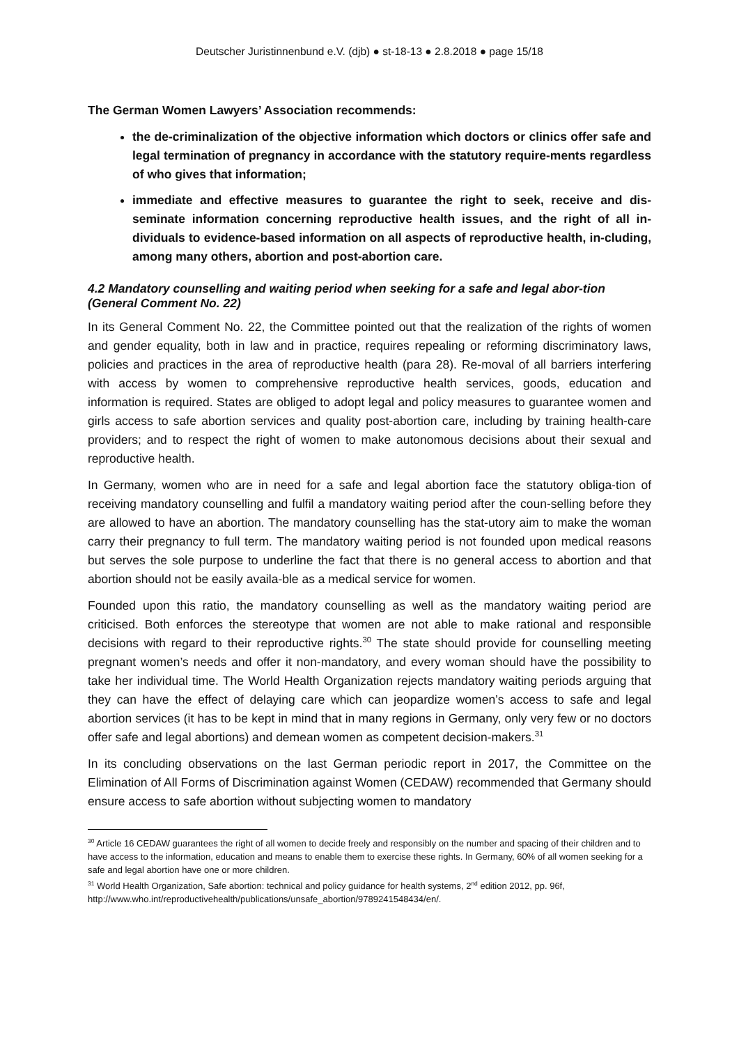Deutscher Juristinnenbund e.V. (djb) ● st-18-13 ● 2.8.2018 ● page 15/18
The German Women Lawyers’ Association recommends:
the de-criminalization of the objective information which doctors or clinics offer safe and legal termination of pregnancy in accordance with the statutory require-ments regardless of who gives that information;
immediate and effective measures to guarantee the right to seek, receive and dis-seminate information concerning reproductive health issues, and the right of all in-dividuals to evidence-based information on all aspects of reproductive health, in-cluding, among many others, abortion and post-abortion care.
4.2 Mandatory counselling and waiting period when seeking for a safe and legal abor-tion (General Comment No. 22)
In its General Comment No. 22, the Committee pointed out that the realization of the rights of women and gender equality, both in law and in practice, requires repealing or reforming discriminatory laws, policies and practices in the area of reproductive health (para 28). Re-moval of all barriers interfering with access by women to comprehensive reproductive health services, goods, education and information is required. States are obliged to adopt legal and policy measures to guarantee women and girls access to safe abortion services and quality post-abortion care, including by training health-care providers; and to respect the right of women to make autonomous decisions about their sexual and reproductive health.
In Germany, women who are in need for a safe and legal abortion face the statutory obliga-tion of receiving mandatory counselling and fulfil a mandatory waiting period after the coun-selling before they are allowed to have an abortion. The mandatory counselling has the stat-utory aim to make the woman carry their pregnancy to full term. The mandatory waiting period is not founded upon medical reasons but serves the sole purpose to underline the fact that there is no general access to abortion and that abortion should not be easily availa-ble as a medical service for women.
Founded upon this ratio, the mandatory counselling as well as the mandatory waiting period are criticised. Both enforces the stereotype that women are not able to make rational and responsible decisions with regard to their reproductive rights.<sup>30</sup> The state should provide for counselling meeting pregnant women’s needs and offer it non-mandatory, and every woman should have the possibility to take her individual time. The World Health Organization rejects mandatory waiting periods arguing that they can have the effect of delaying care which can jeopardize women’s access to safe and legal abortion services (it has to be kept in mind that in many regions in Germany, only very few or no doctors offer safe and legal abortions) and demean women as competent decision-makers.<sup>31</sup>
In its concluding observations on the last German periodic report in 2017, the Committee on the Elimination of All Forms of Discrimination against Women (CEDAW) recommended that Germany should ensure access to safe abortion without subjecting women to mandatory
<sup>30</sup> Article 16 CEDAW guarantees the right of all women to decide freely and responsibly on the number and spacing of their children and to have access to the information, education and means to enable them to exercise these rights. In Germany, 60% of all women seeking for a safe and legal abortion have one or more children.
<sup>31</sup> World Health Organization, Safe abortion: technical and policy guidance for health systems, 2<sup>nd</sup> edition 2012, pp. 96f, http://www.who.int/reproductivehealth/publications/unsafe_abortion/9789241548434/en/.